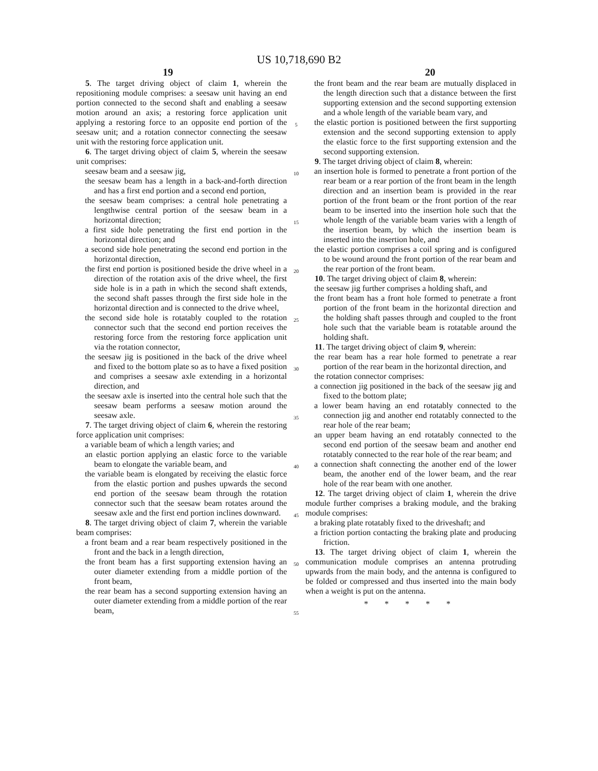US 10,718,690 B2
19 20
5. The target driving object of claim 1, wherein the repositioning module comprises: a seesaw unit having an end portion connected to the second shaft and enabling a seesaw motion around an axis; a restoring force application unit applying a restoring force to an opposite end portion of the seesaw unit; and a rotation connector connecting the seesaw unit with the restoring force application unit.
6. The target driving object of claim 5, wherein the seesaw unit comprises:
seesaw beam and a seesaw jig,
the seesaw beam has a length in a back-and-forth direction and has a first end portion and a second end portion,
the seesaw beam comprises: a central hole penetrating a lengthwise central portion of the seesaw beam in a horizontal direction;
a first side hole penetrating the first end portion in the horizontal direction; and
a second side hole penetrating the second end portion in the horizontal direction,
the first end portion is positioned beside the drive wheel in a direction of the rotation axis of the drive wheel, the first side hole is in a path in which the second shaft extends, the second shaft passes through the first side hole in the horizontal direction and is connected to the drive wheel,
the second side hole is rotatably coupled to the rotation connector such that the second end portion receives the restoring force from the restoring force application unit via the rotation connector,
the seesaw jig is positioned in the back of the drive wheel and fixed to the bottom plate so as to have a fixed position and comprises a seesaw axle extending in a horizontal direction, and
the seesaw axle is inserted into the central hole such that the seesaw beam performs a seesaw motion around the seesaw axle.
7. The target driving object of claim 6, wherein the restoring force application unit comprises:
a variable beam of which a length varies; and
an elastic portion applying an elastic force to the variable beam to elongate the variable beam, and
the variable beam is elongated by receiving the elastic force from the elastic portion and pushes upwards the second end portion of the seesaw beam through the rotation connector such that the seesaw beam rotates around the seesaw axle and the first end portion inclines downward.
8. The target driving object of claim 7, wherein the variable beam comprises:
a front beam and a rear beam respectively positioned in the front and the back in a length direction,
the front beam has a first supporting extension having an outer diameter extending from a middle portion of the front beam,
the rear beam has a second supporting extension having an outer diameter extending from a middle portion of the rear beam,
5
10
15
20
25
30
35
40
45
50
55
the front beam and the rear beam are mutually displaced in the length direction such that a distance between the first supporting extension and the second supporting extension and a whole length of the variable beam vary, and
the elastic portion is positioned between the first supporting extension and the second supporting extension to apply the elastic force to the first supporting extension and the second supporting extension.
9. The target driving object of claim 8, wherein:
an insertion hole is formed to penetrate a front portion of the rear beam or a rear portion of the front beam in the length direction and an insertion beam is provided in the rear portion of the front beam or the front portion of the rear beam to be inserted into the insertion hole such that the whole length of the variable beam varies with a length of the insertion beam, by which the insertion beam is inserted into the insertion hole, and
the elastic portion comprises a coil spring and is configured to be wound around the front portion of the rear beam and the rear portion of the front beam.
10. The target driving object of claim 8, wherein:
the seesaw jig further comprises a holding shaft, and
the front beam has a front hole formed to penetrate a front portion of the front beam in the horizontal direction and the holding shaft passes through and coupled to the front hole such that the variable beam is rotatable around the holding shaft.
11. The target driving object of claim 9, wherein:
the rear beam has a rear hole formed to penetrate a rear portion of the rear beam in the horizontal direction, and
the rotation connector comprises:
a connection jig positioned in the back of the seesaw jig and fixed to the bottom plate;
a lower beam having an end rotatably connected to the connection jig and another end rotatably connected to the rear hole of the rear beam;
an upper beam having an end rotatably connected to the second end portion of the seesaw beam and another end rotatably connected to the rear hole of the rear beam; and
a connection shaft connecting the another end of the lower beam, the another end of the lower beam, and the rear hole of the rear beam with one another.
12. The target driving object of claim 1, wherein the drive module further comprises a braking module, and the braking module comprises:
a braking plate rotatably fixed to the driveshaft; and
a friction portion contacting the braking plate and producing friction.
13. The target driving object of claim 1, wherein the communication module comprises an antenna protruding upwards from the main body, and the antenna is configured to be folded or compressed and thus inserted into the main body when a weight is put on the antenna.
* * * * *